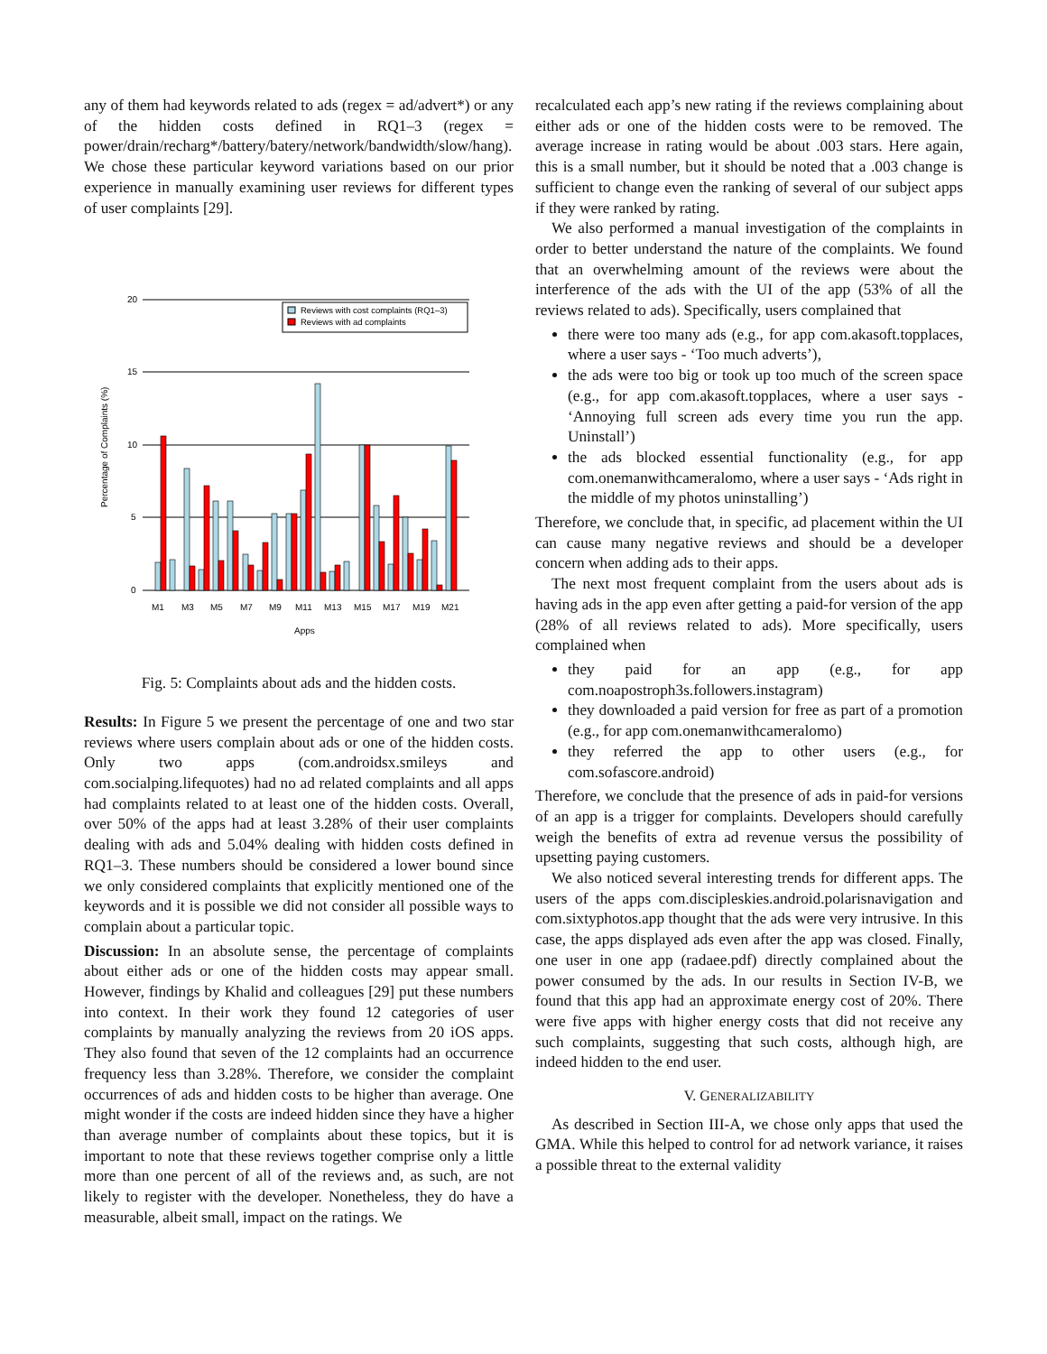any of them had keywords related to ads (regex = ad/advert*) or any of the hidden costs defined in RQ1–3 (regex = power/drain/recharg*/battery/batery/network/bandwidth/slow/hang). We chose these particular keyword variations based on our prior experience in manually examining user reviews for different types of user complaints [29].
20
15
10
5
0
M1
M3
M5
M7
M9
M11
M13
M15
M17
M19
M21
Apps
Percentage of Complaints (%)
Reviews with cost complaints (RQ1–3)
Reviews with ad complaints
Fig. 5: Complaints about ads and the hidden costs.
Results: In Figure 5 we present the percentage of one and two star reviews where users complain about ads or one of the hidden costs. Only two apps (com.androidsx.smileys and com.socialping.lifequotes) had no ad related complaints and all apps had complaints related to at least one of the hidden costs. Overall, over 50% of the apps had at least 3.28% of their user complaints dealing with ads and 5.04% dealing with hidden costs defined in RQ1–3. These numbers should be considered a lower bound since we only considered complaints that explicitly mentioned one of the keywords and it is possible we did not consider all possible ways to complain about a particular topic.
Discussion: In an absolute sense, the percentage of complaints about either ads or one of the hidden costs may appear small. However, findings by Khalid and colleagues [29] put these numbers into context. In their work they found 12 categories of user complaints by manually analyzing the reviews from 20 iOS apps. They also found that seven of the 12 complaints had an occurrence frequency less than 3.28%. Therefore, we consider the complaint occurrences of ads and hidden costs to be higher than average. One might wonder if the costs are indeed hidden since they have a higher than average number of complaints about these topics, but it is important to note that these reviews together comprise only a little more than one percent of all of the reviews and, as such, are not likely to register with the developer. Nonetheless, they do have a measurable, albeit small, impact on the ratings. We
recalculated each app’s new rating if the reviews complaining about either ads or one of the hidden costs were to be removed. The average increase in rating would be about .003 stars. Here again, this is a small number, but it should be noted that a .003 change is sufficient to change even the ranking of several of our subject apps if they were ranked by rating.
We also performed a manual investigation of the complaints in order to better understand the nature of the complaints. We found that an overwhelming amount of the reviews were about the interference of the ads with the UI of the app (53% of all the reviews related to ads). Specifically, users complained that
there were too many ads (e.g., for app com.akasoft.topplaces, where a user says - ‘Too much adverts’),
the ads were too big or took up too much of the screen space (e.g., for app com.akasoft.topplaces, where a user says - ‘Annoying full screen ads every time you run the app. Uninstall’)
the ads blocked essential functionality (e.g., for app com.onemanwithcameralomo, where a user says - ‘Ads right in the middle of my photos uninstalling’)
Therefore, we conclude that, in specific, ad placement within the UI can cause many negative reviews and should be a developer concern when adding ads to their apps.
The next most frequent complaint from the users about ads is having ads in the app even after getting a paid-for version of the app (28% of all reviews related to ads). More specifically, users complained when
they paid for an app (e.g., for app com.noapostroph3s.followers.instagram)
they downloaded a paid version for free as part of a promotion (e.g., for app com.onemanwithcameralomo)
they referred the app to other users (e.g., for com.sofascore.android)
Therefore, we conclude that the presence of ads in paid-for versions of an app is a trigger for complaints. Developers should carefully weigh the benefits of extra ad revenue versus the possibility of upsetting paying customers.
We also noticed several interesting trends for different apps. The users of the apps com.discipleskies.android.polarisnavigation and com.sixtyphotos.app thought that the ads were very intrusive. In this case, the apps displayed ads even after the app was closed. Finally, one user in one app (radaee.pdf) directly complained about the power consumed by the ads. In our results in Section IV-B, we found that this app had an approximate energy cost of 20%. There were five apps with higher energy costs that did not receive any such complaints, suggesting that such costs, although high, are indeed hidden to the end user.
V. GENERALIZABILITY
As described in Section III-A, we chose only apps that used the GMA. While this helped to control for ad network variance, it raises a possible threat to the external validity